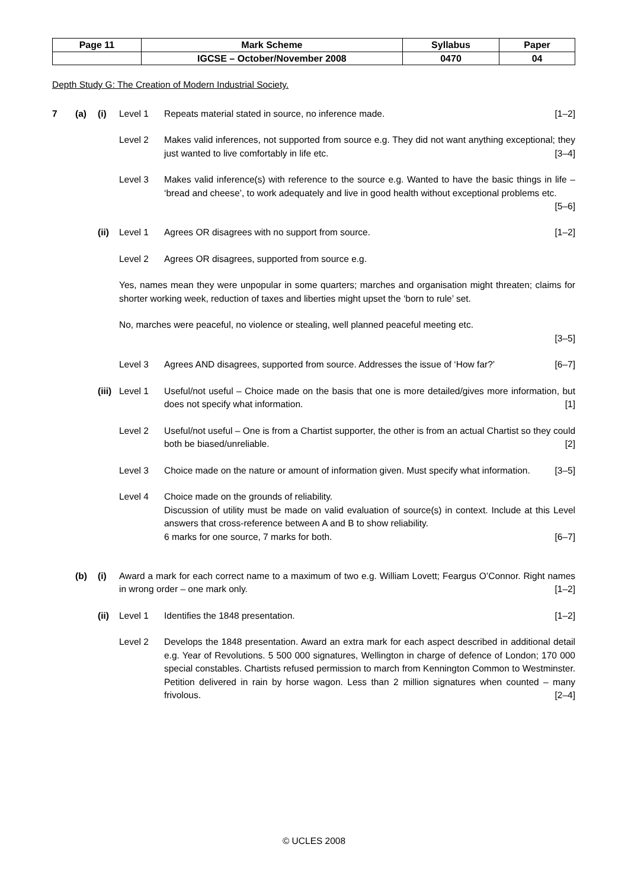| Page 11 | Mark Scheme | Syllabus | Paper |
| | IGCSE – October/November 2008 | 0470 | 04 |
Depth Study G: The Creation of Modern Industrial Society.
7 (a) (i) Level 1 Repeats material stated in source, no inference made. [1–2]
Level 2 Makes valid inferences, not supported from source e.g. They did not want anything exceptional; they just wanted to live comfortably in life etc. [3–4]
Level 3 Makes valid inference(s) with reference to the source e.g. Wanted to have the basic things in life – ‘bread and cheese’, to work adequately and live in good health without exceptional problems etc. [5–6]
(ii)
Level 1 Agrees OR disagrees with no support from source. [1–2]
Level 2 Agrees OR disagrees, supported from source e.g.
Yes, names mean they were unpopular in some quarters; marches and organisation might threaten; claims for shorter working week, reduction of taxes and liberties might upset the ‘born to rule’ set.
No, marches were peaceful, no violence or stealing, well planned peaceful meeting etc.
[3–5]
Level 3 Agrees AND disagrees, supported from source. Addresses the issue of ‘How far?’ [6–7]
(iii)
Level 1 Useful/not useful – Choice made on the basis that one is more detailed/gives more information, but does not specify what information. [1]
Level 2 Useful/not useful – One is from a Chartist supporter, the other is from an actual Chartist so they could both be biased/unreliable. [2]
Level 3 Choice made on the nature or amount of information given. Must specify what information. [3–5]
Level 4 Choice made on the grounds of reliability.
Discussion of utility must be made on valid evaluation of source(s) in context. Include at this Level answers that cross-reference between A and B to show reliability.
6 marks for one source, 7 marks for both. [6–7]
(b) (i) Award a mark for each correct name to a maximum of two e.g. William Lovett; Feargus O’Connor. Right names in wrong order – one mark only. [1–2]
(ii)
Level 1 Identifies the 1848 presentation. [1–2]
Level 2 Develops the 1848 presentation. Award an extra mark for each aspect described in additional detail e.g. Year of Revolutions. 5 500 000 signatures, Wellington in charge of defence of London; 170 000 special constables. Chartists refused permission to march from Kennington Common to Westminster. Petition delivered in rain by horse wagon. Less than 2 million signatures when counted – many frivolous. [2–4]
© UCLES 2008